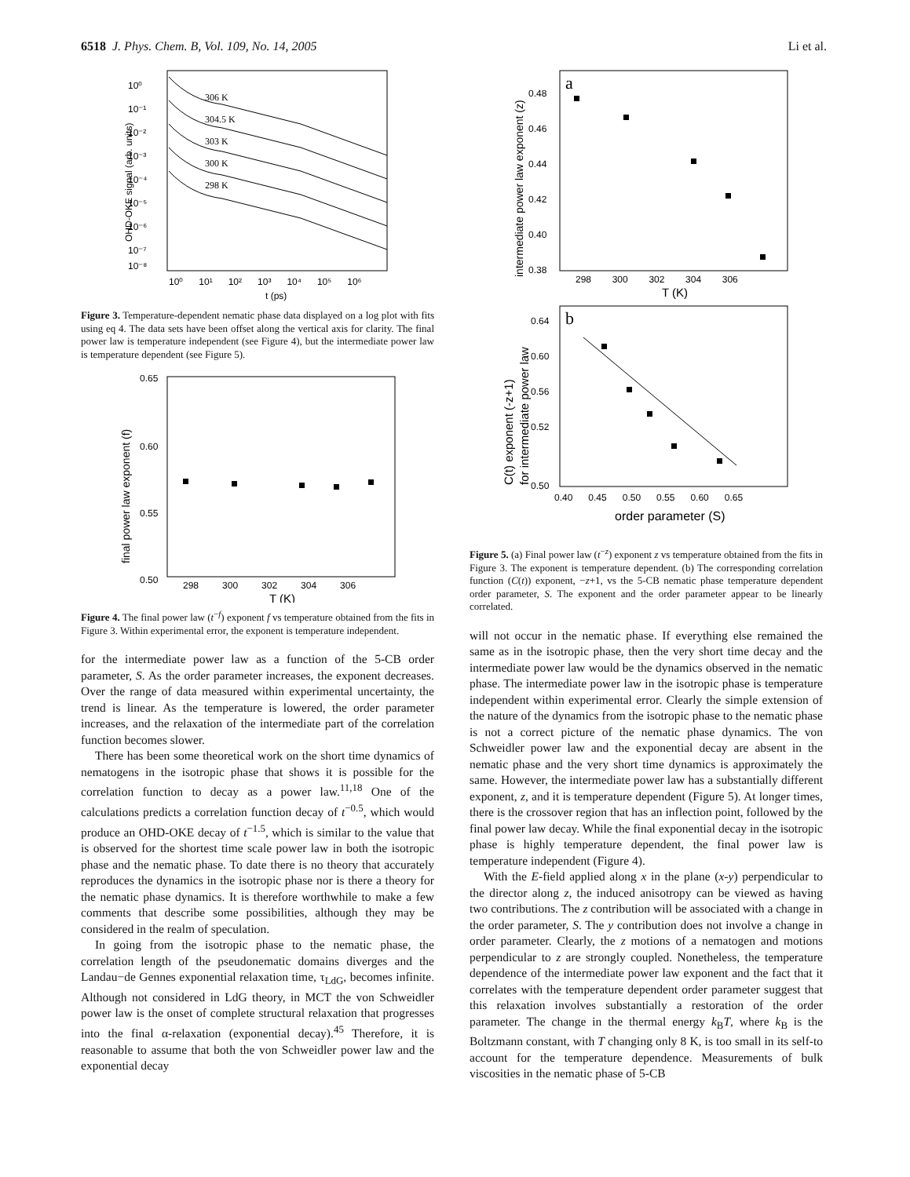6518 J. Phys. Chem. B, Vol. 109, No. 14, 2005 Li et al.
10⁰
10⁻¹
10⁻²
10⁻³
10⁻⁴
10⁻⁵
10⁻⁶
10⁻⁷
10⁻⁸
10⁰ 10¹ 10² 10³ 10⁴ 10⁵ 10⁶
t (ps)
OHD-OKE signal (arb. units)
306 K
304.5 K
303 K
300 K
298 K
Figure 3. Temperature-dependent nematic phase data displayed on a log plot with fits using eq 4. The data sets have been offset along the vertical axis for clarity. The final power law is temperature independent (see Figure 4), but the intermediate power law is temperature dependent (see Figure 5).
0.65
0.60
0.55
0.50
298 300 302 304 306
T (K)
final power law exponent (f)
Figure 4. The final power law (t<sup>−f</sup>) exponent f vs temperature obtained from the fits in Figure 3. Within experimental error, the exponent is temperature independent.
for the intermediate power law as a function of the 5-CB order parameter, S. As the order parameter increases, the exponent decreases. Over the range of data measured within experimental uncertainty, the trend is linear. As the temperature is lowered, the order parameter increases, and the relaxation of the intermediate part of the correlation function becomes slower.
There has been some theoretical work on the short time dynamics of nematogens in the isotropic phase that shows it is possible for the correlation function to decay as a power law.<sup>11,18</sup> One of the calculations predicts a correlation function decay of t<sup>−0.5</sup>, which would produce an OHD-OKE decay of t<sup>−1.5</sup>, which is similar to the value that is observed for the shortest time scale power law in both the isotropic phase and the nematic phase. To date there is no theory that accurately reproduces the dynamics in the isotropic phase nor is there a theory for the nematic phase dynamics. It is therefore worthwhile to make a few comments that describe some possibilities, although they may be considered in the realm of speculation.
In going from the isotropic phase to the nematic phase, the correlation length of the pseudonematic domains diverges and the Landau−de Gennes exponential relaxation time, τ<sub>LdG</sub>, becomes infinite. Although not considered in LdG theory, in MCT the von Schweidler power law is the onset of complete structural relaxation that progresses into the final α-relaxation (exponential decay).<sup>45</sup> Therefore, it is reasonable to assume that both the von Schweidler power law and the exponential decay
a
0.48
0.46
0.44
0.42
0.40
0.38
298 300 302 304 306
T (K)
intermediate power law exponent (z)
b
0.64
0.60
0.56
0.52
0.50
0.40 0.45 0.50 0.55 0.60 0.65
order parameter (S)
C(t) exponent (-z+1)
for intermediate power law
Figure 5. (a) Final power law (t<sup>−z</sup>) exponent z vs temperature obtained from the fits in Figure 3. The exponent is temperature dependent. (b) The corresponding correlation function (C(t)) exponent, −z+1, vs the 5-CB nematic phase temperature dependent order parameter, S. The exponent and the order parameter appear to be linearly correlated.
will not occur in the nematic phase. If everything else remained the same as in the isotropic phase, then the very short time decay and the intermediate power law would be the dynamics observed in the nematic phase. The intermediate power law in the isotropic phase is temperature independent within experimental error. Clearly the simple extension of the nature of the dynamics from the isotropic phase to the nematic phase is not a correct picture of the nematic phase dynamics. The von Schweidler power law and the exponential decay are absent in the nematic phase and the very short time dynamics is approximately the same. However, the intermediate power law has a substantially different exponent, z, and it is temperature dependent (Figure 5). At longer times, there is the crossover region that has an inflection point, followed by the final power law decay. While the final exponential decay in the isotropic phase is highly temperature dependent, the final power law is temperature independent (Figure 4).
With the E-field applied along x in the plane (x-y) perpendicular to the director along z, the induced anisotropy can be viewed as having two contributions. The z contribution will be associated with a change in the order parameter, S. The y contribution does not involve a change in order parameter. Clearly, the z motions of a nematogen and motions perpendicular to z are strongly coupled. Nonetheless, the temperature dependence of the intermediate power law exponent and the fact that it correlates with the temperature dependent order parameter suggest that this relaxation involves substantially a restoration of the order parameter. The change in the thermal energy k<sub>B</sub>T, where k<sub>B</sub> is the Boltzmann constant, with T changing only 8 K, is too small in its self-to account for the temperature dependence. Measurements of bulk viscosities in the nematic phase of 5-CB